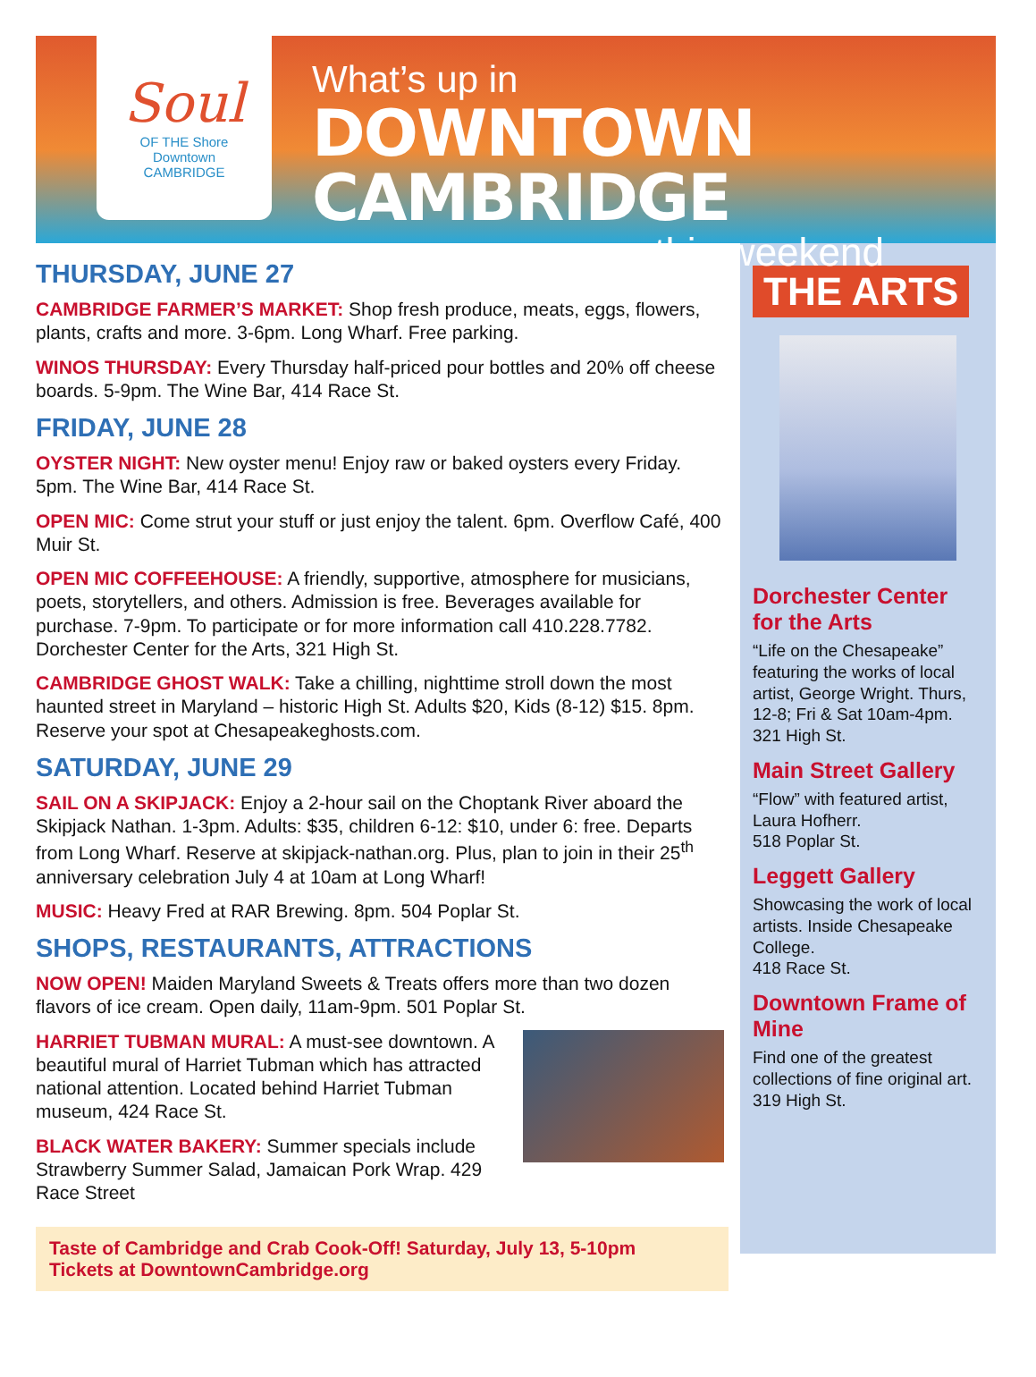Soul
OF THE Shore
Downtown
CAMBRIDGE
What’s up in
DOWNTOWN CAMBRIDGE
this weekend
THURSDAY, JUNE 27
CAMBRIDGE FARMER’S MARKET: Shop fresh produce, meats, eggs, flowers, plants, crafts and more. 3-6pm. Long Wharf. Free parking.
WINOS THURSDAY: Every Thursday half-priced pour bottles and 20% off cheese boards. 5-9pm. The Wine Bar, 414 Race St.
FRIDAY, JUNE 28
OYSTER NIGHT: New oyster menu! Enjoy raw or baked oysters every Friday. 5pm. The Wine Bar, 414 Race St.
OPEN MIC: Come strut your stuff or just enjoy the talent. 6pm. Overflow Café, 400 Muir St.
OPEN MIC COFFEEHOUSE: A friendly, supportive, atmosphere for musicians, poets, storytellers, and others. Admission is free. Beverages available for purchase. 7-9pm. To participate or for more information call 410.228.7782. Dorchester Center for the Arts, 321 High St.
CAMBRIDGE GHOST WALK: Take a chilling, nighttime stroll down the most haunted street in Maryland – historic High St. Adults $20, Kids (8-12) $15. 8pm. Reserve your spot at Chesapeakeghosts.com.
SATURDAY, JUNE 29
SAIL ON A SKIPJACK: Enjoy a 2-hour sail on the Choptank River aboard the Skipjack Nathan. 1-3pm. Adults: $35, children 6-12: $10, under 6: free. Departs from Long Wharf. Reserve at skipjack-nathan.org. Plus, plan to join in their 25<sup>th</sup> anniversary celebration July 4 at 10am at Long Wharf!
MUSIC: Heavy Fred at RAR Brewing. 8pm. 504 Poplar St.
SHOPS, RESTAURANTS, ATTRACTIONS
NOW OPEN! Maiden Maryland Sweets & Treats offers more than two dozen flavors of ice cream. Open daily, 11am-9pm. 501 Poplar St.
HARRIET TUBMAN MURAL: A must-see downtown. A beautiful mural of Harriet Tubman which has attracted national attention. Located behind Harriet Tubman museum, 424 Race St.
BLACK WATER BAKERY: Summer specials include Strawberry Summer Salad, Jamaican Pork Wrap. 429 Race Street
Taste of Cambridge and Crab Cook-Off! Saturday, July 13, 5-10pm
Tickets at DowntownCambridge.org
THE ARTS
Dorchester Center for the Arts
“Life on the Chesapeake” featuring the works of local artist, George Wright. Thurs, 12-8; Fri & Sat 10am-4pm. 321 High St.
Main Street Gallery
“Flow” with featured artist, Laura Hofherr.
518 Poplar St.
Leggett Gallery
Showcasing the work of local artists. Inside Chesapeake College.
418 Race St.
Downtown Frame of Mine
Find one of the greatest collections of fine original art. 319 High St.